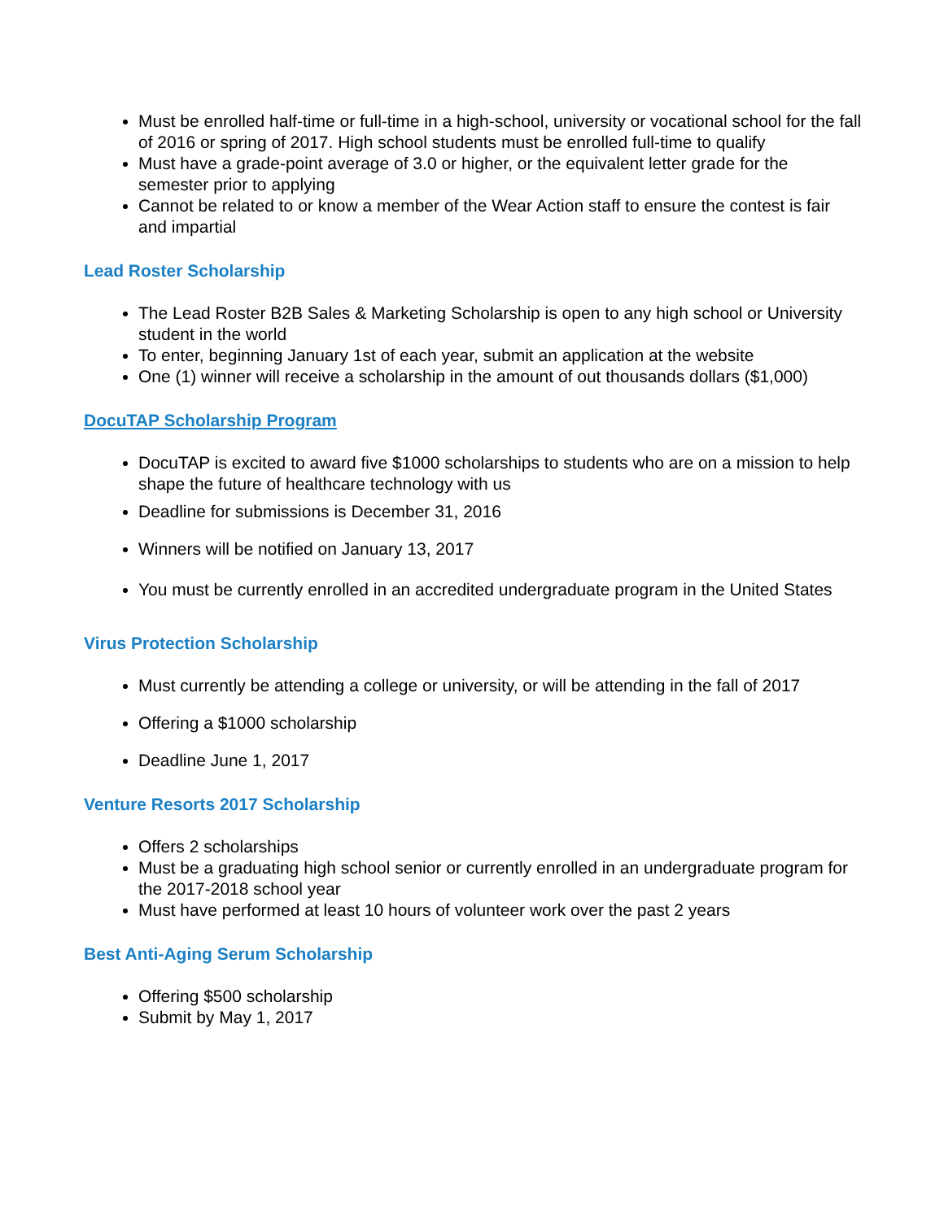Must be enrolled half-time or full-time in a high-school, university or vocational school for the fall of 2016 or spring of 2017. High school students must be enrolled full-time to qualify
Must have a grade-point average of 3.0 or higher, or the equivalent letter grade for the semester prior to applying
Cannot be related to or know a member of the Wear Action staff to ensure the contest is fair and impartial
Lead Roster Scholarship
The Lead Roster B2B Sales & Marketing Scholarship is open to any high school or University student in the world
To enter, beginning January 1st of each year, submit an application at the website
One (1) winner will receive a scholarship in the amount of out thousands dollars ($1,000)
DocuTAP Scholarship Program
DocuTAP is excited to award five $1000 scholarships to students who are on a mission to help shape the future of healthcare technology with us
Deadline for submissions is December 31, 2016
Winners will be notified on January 13, 2017
You must be currently enrolled in an accredited undergraduate program in the United States
Virus Protection Scholarship
Must currently be attending a college or university, or will be attending in the fall of 2017
Offering a $1000 scholarship
Deadline June 1, 2017
Venture Resorts 2017 Scholarship
Offers 2 scholarships
Must be a graduating high school senior or currently enrolled in an undergraduate program for the 2017-2018 school year
Must have performed at least 10 hours of volunteer work over the past 2 years
Best Anti-Aging Serum Scholarship
Offering $500 scholarship
Submit by May 1, 2017